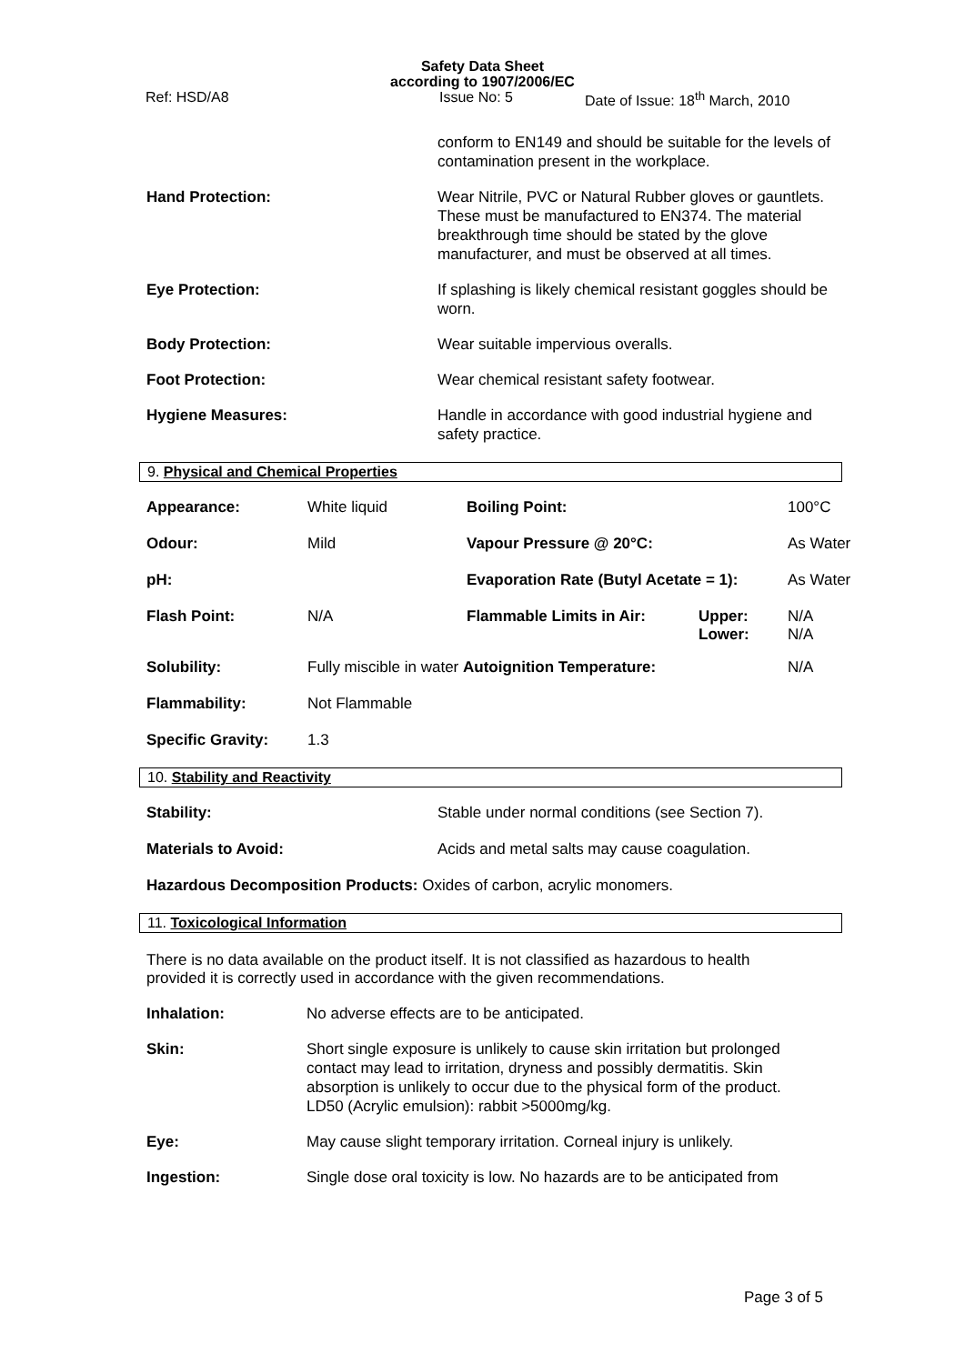Safety Data Sheet
according to 1907/2006/EC
Ref: HSD/A8 Issue No: 5 Date of Issue: 18<sup>th</sup> March, 2010
| | conform to EN149 and should be suitable for the levels of contamination present in the workplace. |
| Hand Protection: | Wear Nitrile, PVC or Natural Rubber gloves or gauntlets. These must be manufactured to EN374. The material breakthrough time should be stated by the glove manufacturer, and must be observed at all times. |
| Eye Protection: | If splashing is likely chemical resistant goggles should be worn. |
| Body Protection: | Wear suitable impervious overalls. |
| Foot Protection: | Wear chemical resistant safety footwear. |
| Hygiene Measures: | Handle in accordance with good industrial hygiene and safety practice. |
9. Physical and Chemical Properties
| Appearance: | White liquid | Boiling Point: | | 100°C |
| Odour: | Mild | Vapour Pressure @ 20°C: | | As Water |
| pH: | | Evaporation Rate (Butyl Acetate = 1): | | As Water |
| Flash Point: | N/A | Flammable Limits in Air: | Upper: Lower: | N/A N/A |
| Solubility: | Fully miscible in water Autoignition Temperature: | | | N/A |
| Flammability: | Not Flammable | | | |
| Specific Gravity: | 1.3 | | | |
10. Stability and Reactivity
| Stability: | Stable under normal conditions (see Section 7). |
| Materials to Avoid: | Acids and metal salts may cause coagulation. |
Hazardous Decomposition Products: Oxides of carbon, acrylic monomers.
11. Toxicological Information
There is no data available on the product itself. It is not classified as hazardous to health provided it is correctly used in accordance with the given recommendations.
| Inhalation: | No adverse effects are to be anticipated. |
| Skin: | Short single exposure is unlikely to cause skin irritation but prolonged contact may lead to irritation, dryness and possibly dermatitis. Skin absorption is unlikely to occur due to the physical form of the product. LD50 (Acrylic emulsion): rabbit >5000mg/kg. |
| Eye: | May cause slight temporary irritation. Corneal injury is unlikely. |
| Ingestion: | Single dose oral toxicity is low. No hazards are to be anticipated from |
Page 3 of 5